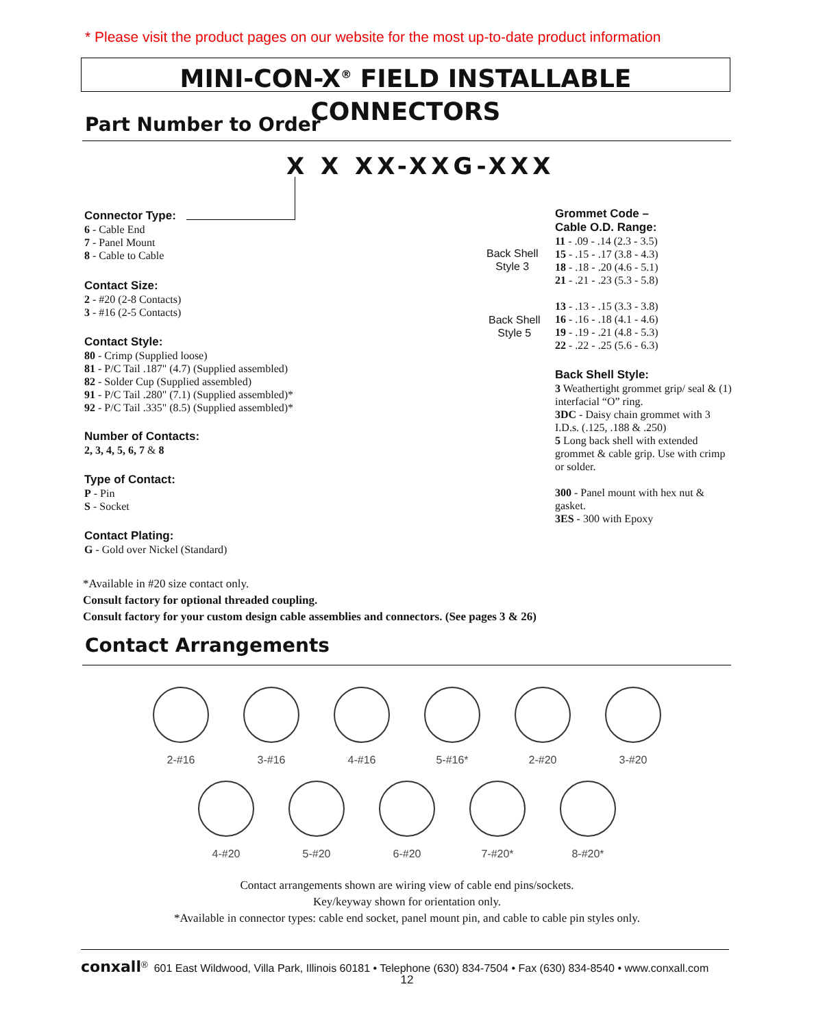* Please visit the product pages on our website for the most up-to-date product information
MINI-CON-X<sup>®</sup> FIELD INSTALLABLE CONNECTORS
Part Number to Order
X X XX-XXG-XXX
Connector Type:
6 - Cable End
7 - Panel Mount
8 - Cable to Cable
Contact Size:
2 - #20 (2-8 Contacts)
3 - #16 (2-5 Contacts)
Contact Style:
80 - Crimp (Supplied loose)
81 - P/C Tail .187" (4.7) (Supplied assembled)
82 - Solder Cup (Supplied assembled)
91 - P/C Tail .280" (7.1) (Supplied assembled)*
92 - P/C Tail .335" (8.5) (Supplied assembled)*
Number of Contacts:
2, 3, 4, 5, 6, 7 & 8
Type of Contact:
P - Pin
S - Socket
Contact Plating:
G - Gold over Nickel (Standard)
Grommet Code –
Cable O.D. Range:
11 - .09 - .14 (2.3 - 3.5)
15 - .15 - .17 (3.8 - 4.3)
18 - .18 - .20 (4.6 - 5.1)
21 - .21 - .23 (5.3 - 5.8)
13 - .13 - .15 (3.3 - 3.8)
16 - .16 - .18 (4.1 - 4.6)
19 - .19 - .21 (4.8 - 5.3)
22 - .22 - .25 (5.6 - 6.3)
Back Shell
Style 3
Back Shell
Style 5
Back Shell Style:
3 Weathertight grommet grip/ seal & (1) interfacial “O” ring.
3DC - Daisy chain grommet with 3 I.D.s. (.125, .188 & .250)
5 Long back shell with extended grommet & cable grip. Use with crimp or solder.
300 - Panel mount with hex nut & gasket.
3ES - 300 with Epoxy
*Available in #20 size contact only.
Consult factory for optional threaded coupling.
Consult factory for your custom design cable assemblies and connectors. (See pages 3 & 26)
Contact Arrangements
2-#16 3-#16 4-#16 5-#16* 2-#20 3-#20
4-#20 5-#20 6-#20 7-#20* 8-#20*
Contact arrangements shown are wiring view of cable end pins/sockets.
Key/keyway shown for orientation only.
*Available in connector types: cable end socket, panel mount pin, and cable to cable pin styles only.
conxall<sup>®</sup> 601 East Wildwood, Villa Park, Illinois 60181 • Telephone (630) 834-7504 • Fax (630) 834-8540 • www.conxall.com
12